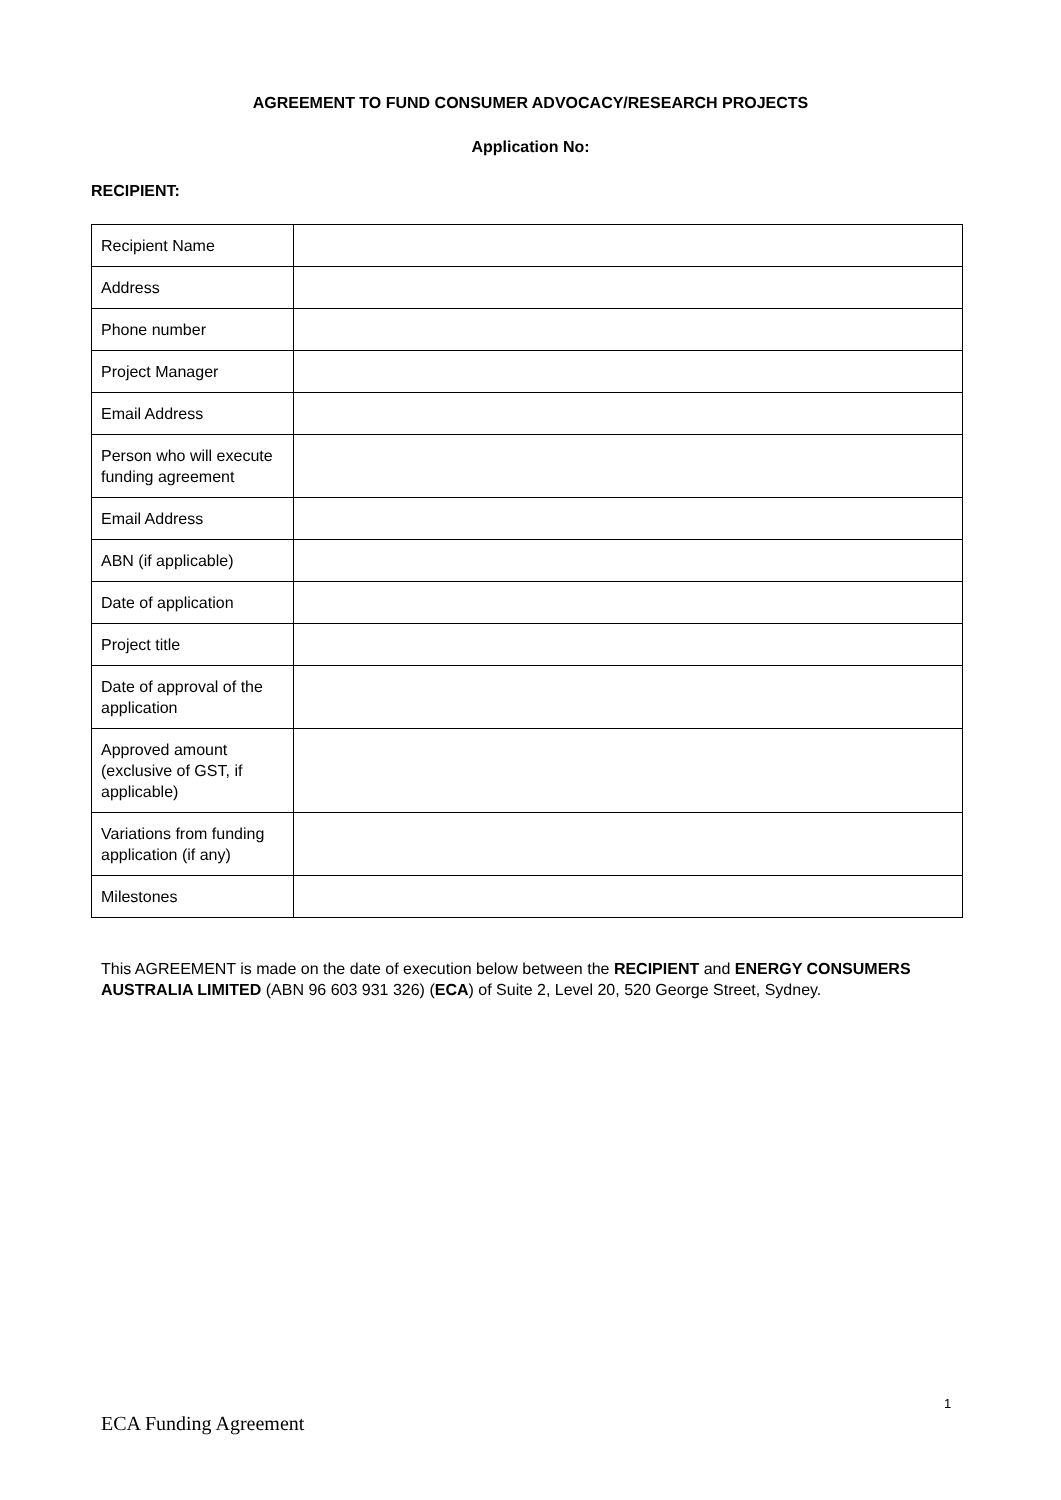AGREEMENT TO FUND CONSUMER ADVOCACY/RESEARCH PROJECTS
Application No:
RECIPIENT:
| Recipient Name | |
| Address | |
| Phone number | |
| Project Manager | |
| Email Address | |
| Person who will execute funding agreement | |
| Email Address | |
| ABN (if applicable) | |
| Date of application | |
| Project title | |
| Date of approval of the application | |
| Approved amount (exclusive of GST, if applicable) | |
| Variations from funding application (if any) | |
| Milestones | |
This AGREEMENT is made on the date of execution below between the RECIPIENT and ENERGY CONSUMERS AUSTRALIA LIMITED (ABN 96 603 931 326) (ECA) of Suite 2, Level 20, 520 George Street, Sydney.
1
ECA Funding Agreement